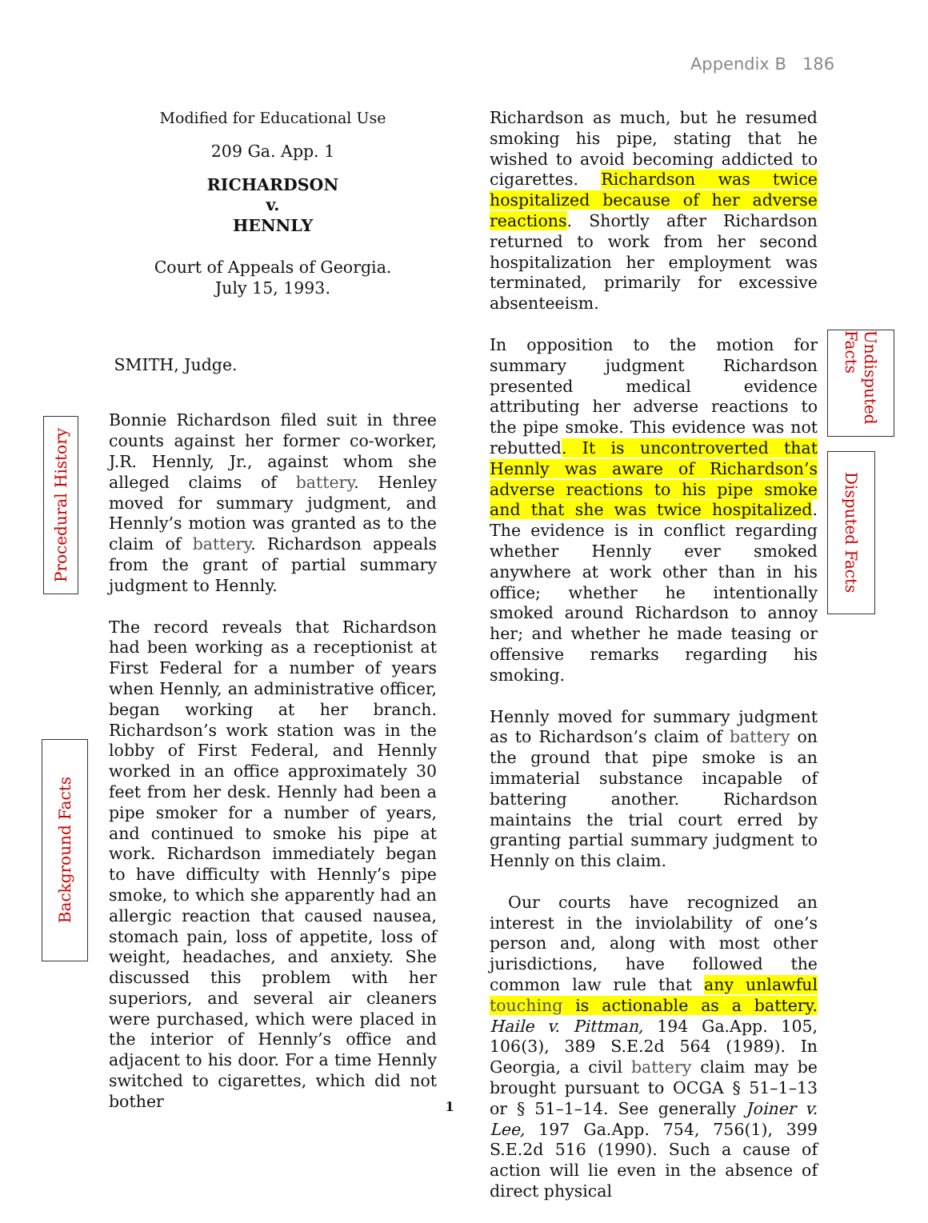Appendix B 186
Modified for Educational Use
209 Ga. App. 1
RICHARDSON
v.
HENNLY
Court of Appeals of Georgia.
July 15, 1993.
SMITH, Judge.
Bonnie Richardson filed suit in three counts against her former co-worker, J.R. Hennly, Jr., against whom she alleged claims of battery. Henley moved for summary judgment, and Hennly’s motion was granted as to the claim of battery. Richardson appeals from the grant of partial summary judgment to Hennly.
The record reveals that Richardson had been working as a receptionist at First Federal for a number of years when Hennly, an administrative officer, began working at her branch. Richardson’s work station was in the lobby of First Federal, and Hennly worked in an office approximately 30 feet from her desk. Hennly had been a pipe smoker for a number of years, and continued to smoke his pipe at work. Richardson immediately began to have difficulty with Hennly’s pipe smoke, to which she apparently had an allergic reaction that caused nausea, stomach pain, loss of appetite, loss of weight, headaches, and anxiety. She discussed this problem with her superiors, and several air cleaners were purchased, which were placed in the interior of Hennly’s office and adjacent to his door. For a time Hennly switched to cigarettes, which did not bother
Richardson as much, but he resumed smoking his pipe, stating that he wished to avoid becoming addicted to cigarettes. Richardson was twice hospitalized because of her adverse reactions. Shortly after Richardson returned to work from her second hospitalization her employment was terminated, primarily for excessive absenteeism.
In opposition to the motion for summary judgment Richardson presented medical evidence attributing her adverse reactions to the pipe smoke. This evidence was not rebutted. It is uncontroverted that Hennly was aware of Richardson’s adverse reactions to his pipe smoke and that she was twice hospitalized. The evidence is in conflict regarding whether Hennly ever smoked anywhere at work other than in his office; whether he intentionally smoked around Richardson to annoy her; and whether he made teasing or offensive remarks regarding his smoking.
Hennly moved for summary judgment as to Richardson’s claim of battery on the ground that pipe smoke is an immaterial substance incapable of battering another. Richardson maintains the trial court erred by granting partial summary judgment to Hennly on this claim.
Our courts have recognized an interest in the inviolability of one’s person and, along with most other jurisdictions, have followed the common law rule that any unlawful touching is actionable as a battery. Haile v. Pittman, 194 Ga.App. 105, 106(3), 389 S.E.2d 564 (1989). In Georgia, a civil battery claim may be brought pursuant to OCGA § 51–1–13 or § 51–1–14. See generally Joiner v. Lee, 197 Ga.App. 754, 756(1), 399 S.E.2d 516 (1990). Such a cause of action will lie even in the absence of direct physical
Procedural History
Background Facts
Undisputed Facts
Disputed Facts
1